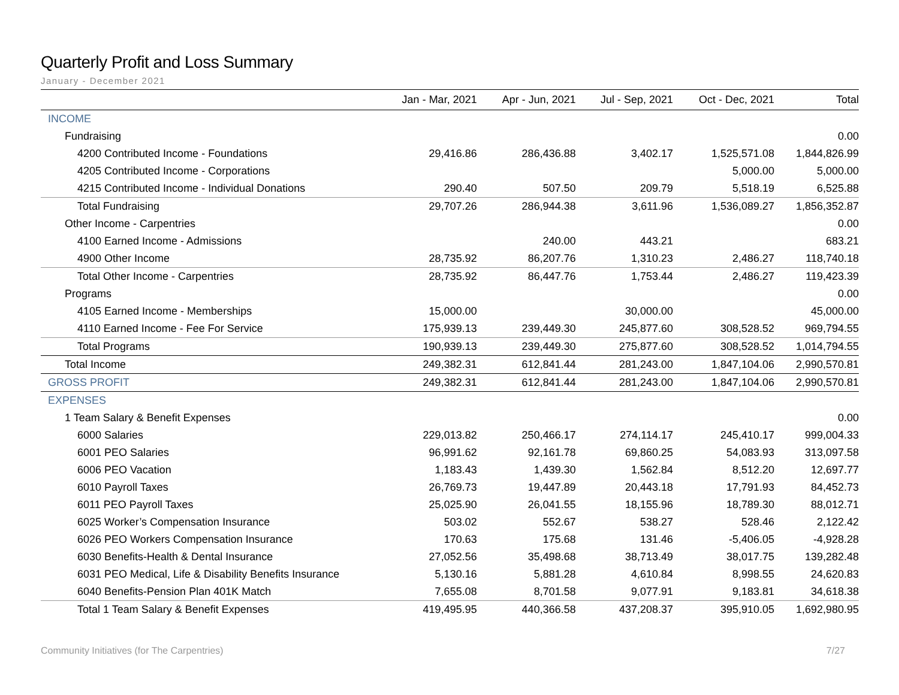Quarterly Profit and Loss Summary
January - December 2021
| | Jan - Mar, 2021 | Apr - Jun, 2021 | Jul - Sep, 2021 | Oct - Dec, 2021 | Total |
| --- | --- | --- | --- | --- | --- |
| INCOME | | | | | |
| Fundraising | | | | | 0.00 |
| 4200 Contributed Income - Foundations | 29,416.86 | 286,436.88 | 3,402.17 | 1,525,571.08 | 1,844,826.99 |
| 4205 Contributed Income - Corporations | | | | 5,000.00 | 5,000.00 |
| 4215 Contributed Income - Individual Donations | 290.40 | 507.50 | 209.79 | 5,518.19 | 6,525.88 |
| Total Fundraising | 29,707.26 | 286,944.38 | 3,611.96 | 1,536,089.27 | 1,856,352.87 |
| Other Income - Carpentries | | | | | 0.00 |
| 4100 Earned Income - Admissions | | 240.00 | 443.21 | | 683.21 |
| 4900 Other Income | 28,735.92 | 86,207.76 | 1,310.23 | 2,486.27 | 118,740.18 |
| Total Other Income - Carpentries | 28,735.92 | 86,447.76 | 1,753.44 | 2,486.27 | 119,423.39 |
| Programs | | | | | 0.00 |
| 4105 Earned Income - Memberships | 15,000.00 | | 30,000.00 | | 45,000.00 |
| 4110 Earned Income - Fee For Service | 175,939.13 | 239,449.30 | 245,877.60 | 308,528.52 | 969,794.55 |
| Total Programs | 190,939.13 | 239,449.30 | 275,877.60 | 308,528.52 | 1,014,794.55 |
| Total Income | 249,382.31 | 612,841.44 | 281,243.00 | 1,847,104.06 | 2,990,570.81 |
| GROSS PROFIT | 249,382.31 | 612,841.44 | 281,243.00 | 1,847,104.06 | 2,990,570.81 |
| EXPENSES | | | | | |
| 1 Team Salary & Benefit Expenses | | | | | 0.00 |
| 6000 Salaries | 229,013.82 | 250,466.17 | 274,114.17 | 245,410.17 | 999,004.33 |
| 6001 PEO Salaries | 96,991.62 | 92,161.78 | 69,860.25 | 54,083.93 | 313,097.58 |
| 6006 PEO Vacation | 1,183.43 | 1,439.30 | 1,562.84 | 8,512.20 | 12,697.77 |
| 6010 Payroll Taxes | 26,769.73 | 19,447.89 | 20,443.18 | 17,791.93 | 84,452.73 |
| 6011 PEO Payroll Taxes | 25,025.90 | 26,041.55 | 18,155.96 | 18,789.30 | 88,012.71 |
| 6025 Worker’s Compensation Insurance | 503.02 | 552.67 | 538.27 | 528.46 | 2,122.42 |
| 6026 PEO Workers Compensation Insurance | 170.63 | 175.68 | 131.46 | -5,406.05 | -4,928.28 |
| 6030 Benefits-Health & Dental Insurance | 27,052.56 | 35,498.68 | 38,713.49 | 38,017.75 | 139,282.48 |
| 6031 PEO Medical, Life & Disability Benefits Insurance | 5,130.16 | 5,881.28 | 4,610.84 | 8,998.55 | 24,620.83 |
| 6040 Benefits-Pension Plan 401K Match | 7,655.08 | 8,701.58 | 9,077.91 | 9,183.81 | 34,618.38 |
| Total 1 Team Salary & Benefit Expenses | 419,495.95 | 440,366.58 | 437,208.37 | 395,910.05 | 1,692,980.95 |
Community Initiatives (for The Carpentries) 7/27